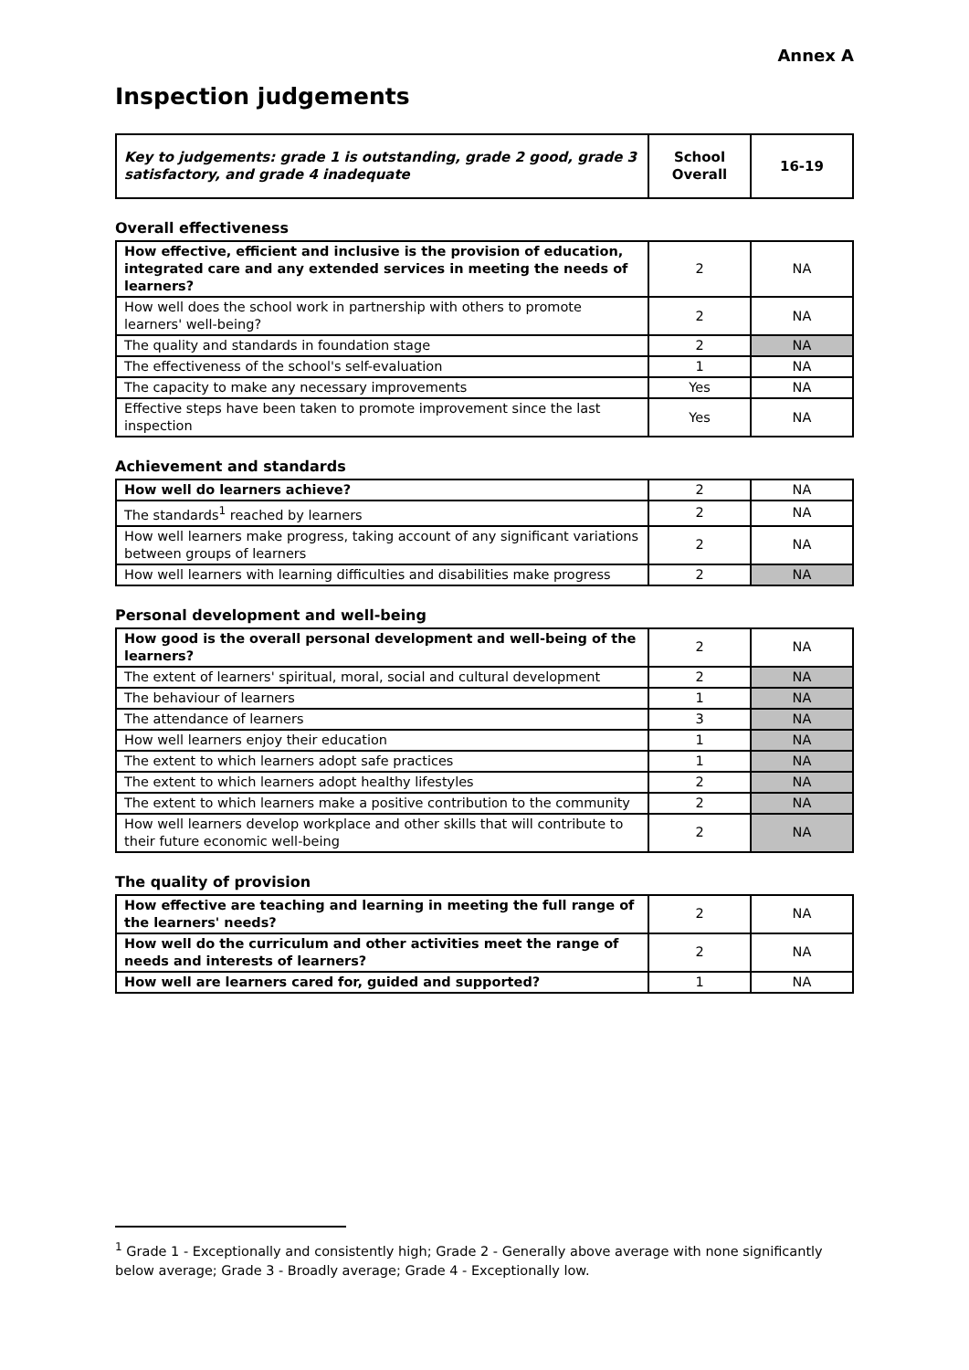Annex A
Inspection judgements
| Key to judgements: grade 1 is outstanding, grade 2 good, grade 3 satisfactory, and grade 4 inadequate | School Overall | 16-19 |
Overall effectiveness
| How effective, efficient and inclusive is the provision of education, integrated care and any extended services in meeting the needs of learners? | 2 | NA |
| How well does the school work in partnership with others to promote learners' well-being? | 2 | NA |
| The quality and standards in foundation stage | 2 | NA |
| The effectiveness of the school's self-evaluation | 1 | NA |
| The capacity to make any necessary improvements | Yes | NA |
| Effective steps have been taken to promote improvement since the last inspection | Yes | NA |
Achievement and standards
| How well do learners achieve? | 2 | NA |
| The standards<sup>1</sup> reached by learners | 2 | NA |
| How well learners make progress, taking account of any significant variations between groups of learners | 2 | NA |
| How well learners with learning difficulties and disabilities make progress | 2 | NA |
Personal development and well-being
| How good is the overall personal development and well-being of the learners? | 2 | NA |
| The extent of learners' spiritual, moral, social and cultural development | 2 | NA |
| The behaviour of learners | 1 | NA |
| The attendance of learners | 3 | NA |
| How well learners enjoy their education | 1 | NA |
| The extent to which learners adopt safe practices | 1 | NA |
| The extent to which learners adopt healthy lifestyles | 2 | NA |
| The extent to which learners make a positive contribution to the community | 2 | NA |
| How well learners develop workplace and other skills that will contribute to their future economic well-being | 2 | NA |
The quality of provision
| How effective are teaching and learning in meeting the full range of the learners' needs? | 2 | NA |
| How well do the curriculum and other activities meet the range of needs and interests of learners? | 2 | NA |
| How well are learners cared for, guided and supported? | 1 | NA |
<sup>1</sup> Grade 1 - Exceptionally and consistently high; Grade 2 - Generally above average with none significantly below average; Grade 3 - Broadly average; Grade 4 - Exceptionally low.